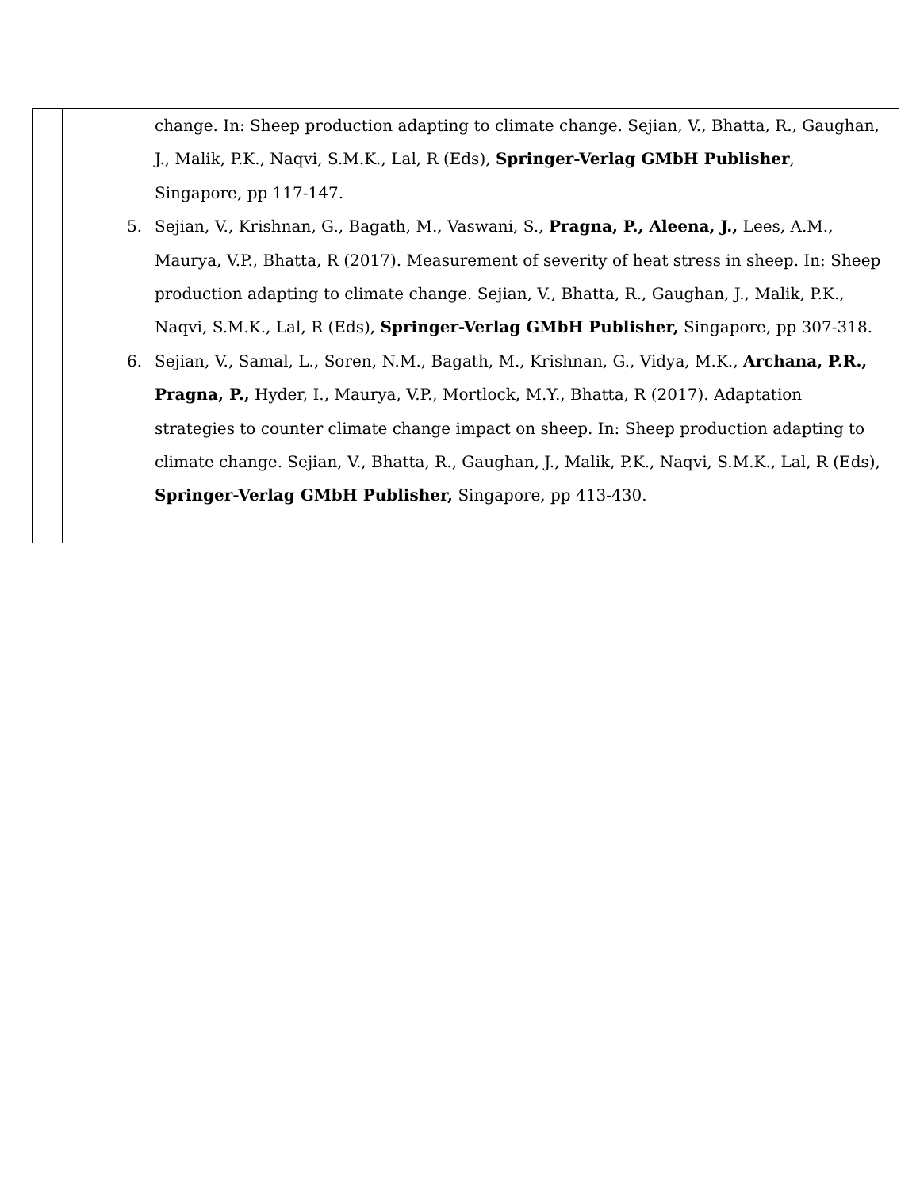| | change. In: Sheep production adapting to climate change. Sejian, V., Bhatta, R., Gaughan, J., Malik, P.K., Naqvi, S.M.K., Lal, R (Eds), Springer-Verlag GMbH Publisher , Singapore, pp 117-147. 5. Sejian, V., Krishnan, G., Bagath, M., Vaswani, S., Pragna, P., Aleena, J., Lees, A.M., Maurya, V.P., Bhatta, R (2017). Measurement of severity of heat stress in sheep. In: Sheep production adapting to climate change. Sejian, V., Bhatta, R., Gaughan, J., Malik, P.K., Naqvi, S.M.K., Lal, R (Eds), Springer-Verlag GMbH Publisher, Singapore, pp 307-318. 6. Sejian, V., Samal, L., Soren, N.M., Bagath, M., Krishnan, G., Vidya, M.K., Archana, P.R., Pragna, P., Hyder, I., Maurya, V.P., Mortlock, M.Y., Bhatta, R (2017). Adaptation strategies to counter climate change impact on sheep. In: Sheep production adapting to climate change. Sejian, V., Bhatta, R., Gaughan, J., Malik, P.K., Naqvi, S.M.K., Lal, R (Eds), Springer-Verlag GMbH Publisher, Singapore, pp 413-430. |